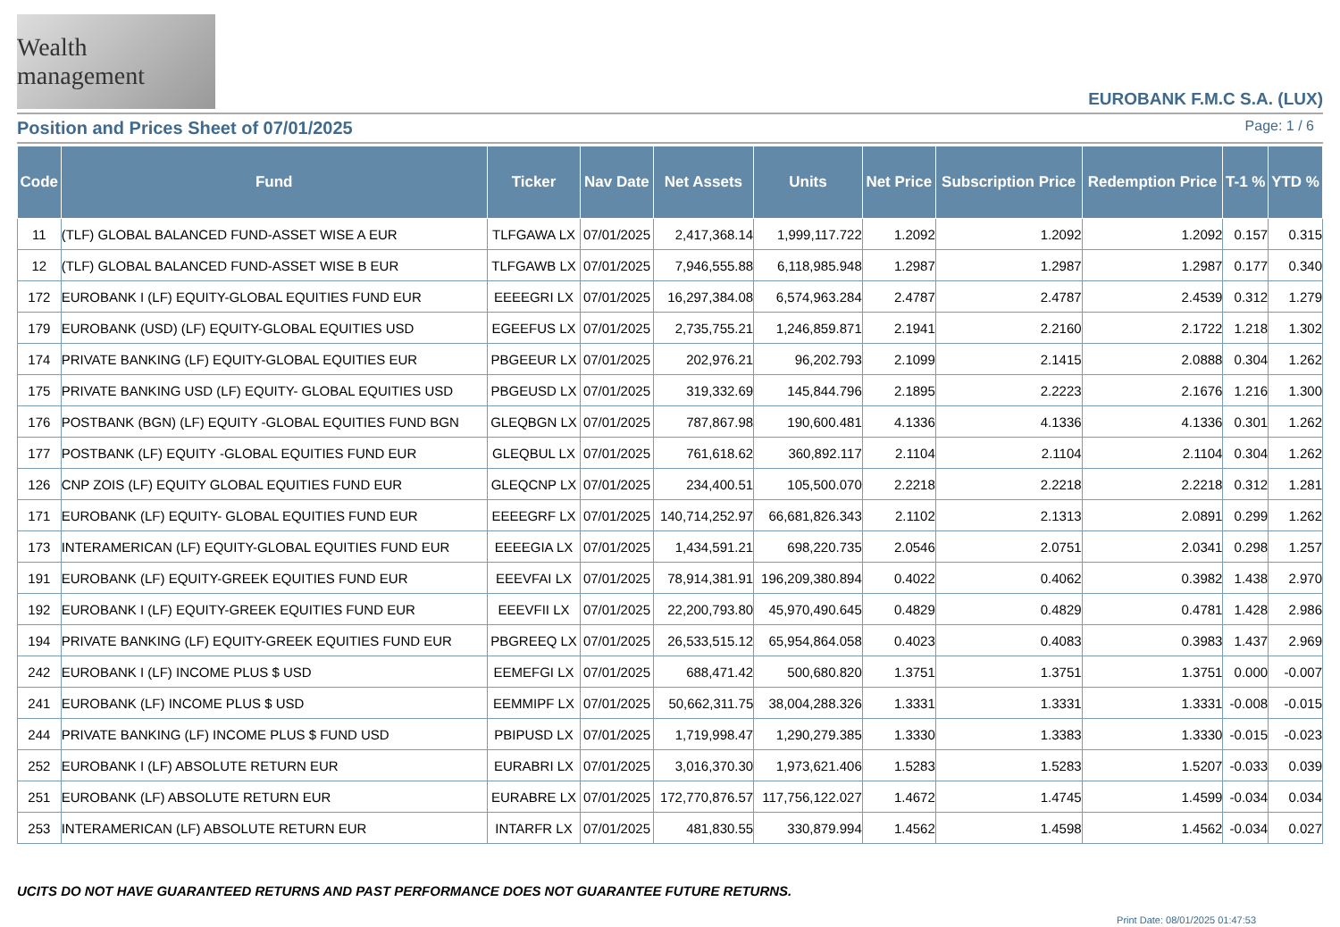Wealth management
EUROBANK F.M.C S.A. (LUX)
Position and Prices Sheet of 07/01/2025
Page: 1 / 6
| Code | Fund | Ticker | Nav Date | Net Assets | Units | Net Price | Subscription Price | Redemption Price | T-1 % | YTD % |
| --- | --- | --- | --- | --- | --- | --- | --- | --- | --- | --- |
| 11 | (TLF) GLOBAL BALANCED FUND-ASSET WISE A EUR | TLFGAWA LX | 07/01/2025 | 2,417,368.14 | 1,999,117.722 | 1.2092 | 1.2092 | 1.2092 | 0.157 | 0.315 |
| 12 | (TLF) GLOBAL BALANCED FUND-ASSET WISE B EUR | TLFGAWB LX | 07/01/2025 | 7,946,555.88 | 6,118,985.948 | 1.2987 | 1.2987 | 1.2987 | 0.177 | 0.340 |
| 172 | EUROBANK I (LF) EQUITY-GLOBAL EQUITIES FUND EUR | EEEEGRI LX | 07/01/2025 | 16,297,384.08 | 6,574,963.284 | 2.4787 | 2.4787 | 2.4539 | 0.312 | 1.279 |
| 179 | EUROBANK (USD) (LF) EQUITY-GLOBAL EQUITIES USD | EGEEFUS LX | 07/01/2025 | 2,735,755.21 | 1,246,859.871 | 2.1941 | 2.2160 | 2.1722 | 1.218 | 1.302 |
| 174 | PRIVATE BANKING (LF) EQUITY-GLOBAL EQUITIES EUR | PBGEEUR LX | 07/01/2025 | 202,976.21 | 96,202.793 | 2.1099 | 2.1415 | 2.0888 | 0.304 | 1.262 |
| 175 | PRIVATE BANKING USD (LF) EQUITY- GLOBAL EQUITIES USD | PBGEUSD LX | 07/01/2025 | 319,332.69 | 145,844.796 | 2.1895 | 2.2223 | 2.1676 | 1.216 | 1.300 |
| 176 | POSTBANK (BGN) (LF) EQUITY -GLOBAL EQUITIES FUND BGN | GLEQBGN LX | 07/01/2025 | 787,867.98 | 190,600.481 | 4.1336 | 4.1336 | 4.1336 | 0.301 | 1.262 |
| 177 | POSTBANK (LF) EQUITY -GLOBAL EQUITIES FUND EUR | GLEQBUL LX | 07/01/2025 | 761,618.62 | 360,892.117 | 2.1104 | 2.1104 | 2.1104 | 0.304 | 1.262 |
| 126 | CNP ZOIS (LF) EQUITY GLOBAL EQUITIES FUND EUR | GLEQCNP LX | 07/01/2025 | 234,400.51 | 105,500.070 | 2.2218 | 2.2218 | 2.2218 | 0.312 | 1.281 |
| 171 | EUROBANK (LF) EQUITY- GLOBAL EQUITIES FUND EUR | EEEEGRF LX | 07/01/2025 | 140,714,252.97 | 66,681,826.343 | 2.1102 | 2.1313 | 2.0891 | 0.299 | 1.262 |
| 173 | INTERAMERICAN (LF) EQUITY-GLOBAL EQUITIES FUND EUR | EEEEGIA LX | 07/01/2025 | 1,434,591.21 | 698,220.735 | 2.0546 | 2.0751 | 2.0341 | 0.298 | 1.257 |
| 191 | EUROBANK (LF) EQUITY-GREEK EQUITIES FUND EUR | EEEVFAI LX | 07/01/2025 | 78,914,381.91 | 196,209,380.894 | 0.4022 | 0.4062 | 0.3982 | 1.438 | 2.970 |
| 192 | EUROBANK I (LF) EQUITY-GREEK EQUITIES FUND EUR | EEEVFII LX | 07/01/2025 | 22,200,793.80 | 45,970,490.645 | 0.4829 | 0.4829 | 0.4781 | 1.428 | 2.986 |
| 194 | PRIVATE BANKING (LF) EQUITY-GREEK EQUITIES FUND EUR | PBGREEQ LX | 07/01/2025 | 26,533,515.12 | 65,954,864.058 | 0.4023 | 0.4083 | 0.3983 | 1.437 | 2.969 |
| 242 | EUROBANK I (LF) INCOME PLUS $ USD | EEMEFGI LX | 07/01/2025 | 688,471.42 | 500,680.820 | 1.3751 | 1.3751 | 1.3751 | 0.000 | -0.007 |
| 241 | EUROBANK (LF) INCOME PLUS $ USD | EEMMIPF LX | 07/01/2025 | 50,662,311.75 | 38,004,288.326 | 1.3331 | 1.3331 | 1.3331 | -0.008 | -0.015 |
| 244 | PRIVATE BANKING (LF) INCOME PLUS $ FUND USD | PBIPUSD LX | 07/01/2025 | 1,719,998.47 | 1,290,279.385 | 1.3330 | 1.3383 | 1.3330 | -0.015 | -0.023 |
| 252 | EUROBANK I (LF) ABSOLUTE RETURN EUR | EURABRI LX | 07/01/2025 | 3,016,370.30 | 1,973,621.406 | 1.5283 | 1.5283 | 1.5207 | -0.033 | 0.039 |
| 251 | EUROBANK (LF) ABSOLUTE RETURN EUR | EURABRE LX | 07/01/2025 | 172,770,876.57 | 117,756,122.027 | 1.4672 | 1.4745 | 1.4599 | -0.034 | 0.034 |
| 253 | INTERAMERICAN (LF) ABSOLUTE RETURN EUR | INTARFR LX | 07/01/2025 | 481,830.55 | 330,879.994 | 1.4562 | 1.4598 | 1.4562 | -0.034 | 0.027 |
UCITS DO NOT HAVE GUARANTEED RETURNS AND PAST PERFORMANCE DOES NOT GUARANTEE FUTURE RETURNS.
Print Date: 08/01/2025 01:47:53